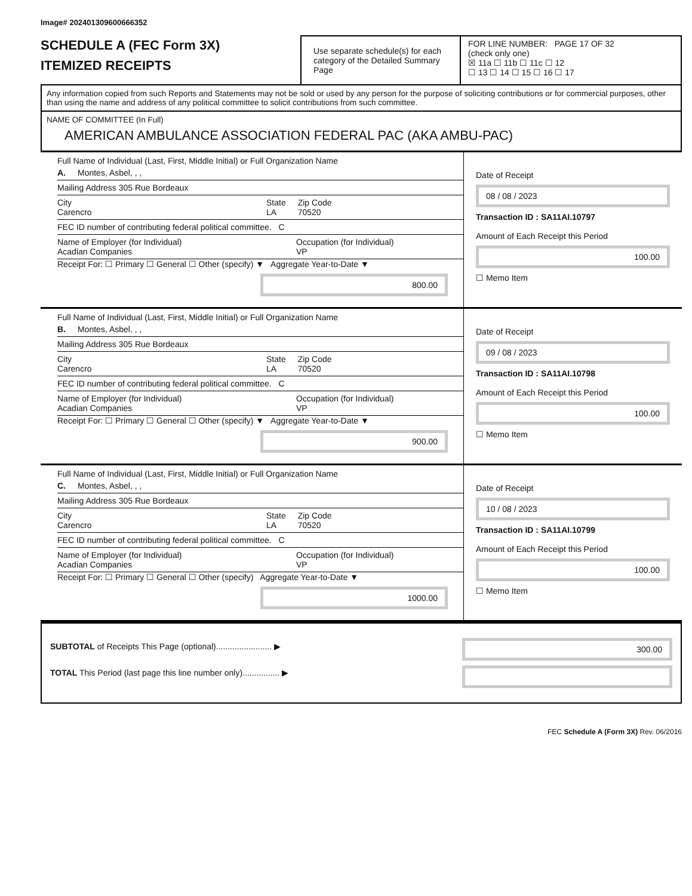Image# 202401309600666352
SCHEDULE A (FEC Form 3X)
ITEMIZED RECEIPTS
Use separate schedule(s) for each category of the Detailed Summary Page
FOR LINE NUMBER: PAGE 17 OF 32
(check only one)
☒ 11a ☐ 11b ☐ 11c ☐ 12
☐ 13 ☐ 14 ☐ 15 ☐ 16 ☐ 17
Any information copied from such Reports and Statements may not be sold or used by any person for the purpose of soliciting contributions or for commercial purposes, other than using the name and address of any political committee to solicit contributions from such committee.
NAME OF COMMITTEE (In Full)
AMERICAN AMBULANCE ASSOCIATION FEDERAL PAC (AKA AMBU-PAC)
Full Name of Individual (Last, First, Middle Initial) or Full Organization Name
A. Montes, Asbel, , ,
Mailing Address 305 Rue Bordeaux
City
Carencro State
LA Zip Code
70520
FEC ID number of contributing federal political committee. C
Name of Employer (for Individual)
Acadian Companies Occupation (for Individual)
VP
Receipt For: ☐ Primary ☐ General ☐ Other (specify) ▼ Aggregate Year-to-Date ▼
800.00
Date of Receipt
08 / 08 / 2023
Transaction ID : SA11AI.10797
Amount of Each Receipt this Period
100.00
☐ Memo Item
Full Name of Individual (Last, First, Middle Initial) or Full Organization Name
B. Montes, Asbel, , ,
Mailing Address 305 Rue Bordeaux
City
Carencro State
LA Zip Code
70520
FEC ID number of contributing federal political committee. C
Name of Employer (for Individual)
Acadian Companies Occupation (for Individual)
VP
Receipt For: ☐ Primary ☐ General ☐ Other (specify) ▼ Aggregate Year-to-Date ▼
900.00
Date of Receipt
09 / 08 / 2023
Transaction ID : SA11AI.10798
Amount of Each Receipt this Period
100.00
☐ Memo Item
Full Name of Individual (Last, First, Middle Initial) or Full Organization Name
C. Montes, Asbel, , ,
Mailing Address 305 Rue Bordeaux
City
Carencro State
LA Zip Code
70520
FEC ID number of contributing federal political committee. C
Name of Employer (for Individual)
Acadian Companies Occupation (for Individual)
VP
Receipt For: ☐ Primary ☐ General ☐ Other (specify) Aggregate Year-to-Date ▼
1000.00
Date of Receipt
10 / 08 / 2023
Transaction ID : SA11AI.10799
Amount of Each Receipt this Period
100.00
☐ Memo Item
SUBTOTAL of Receipts This Page (optional)........................ ▶
TOTAL This Period (last page this line number only)................ ▶
300.00
FEC Schedule A (Form 3X) Rev. 06/2016